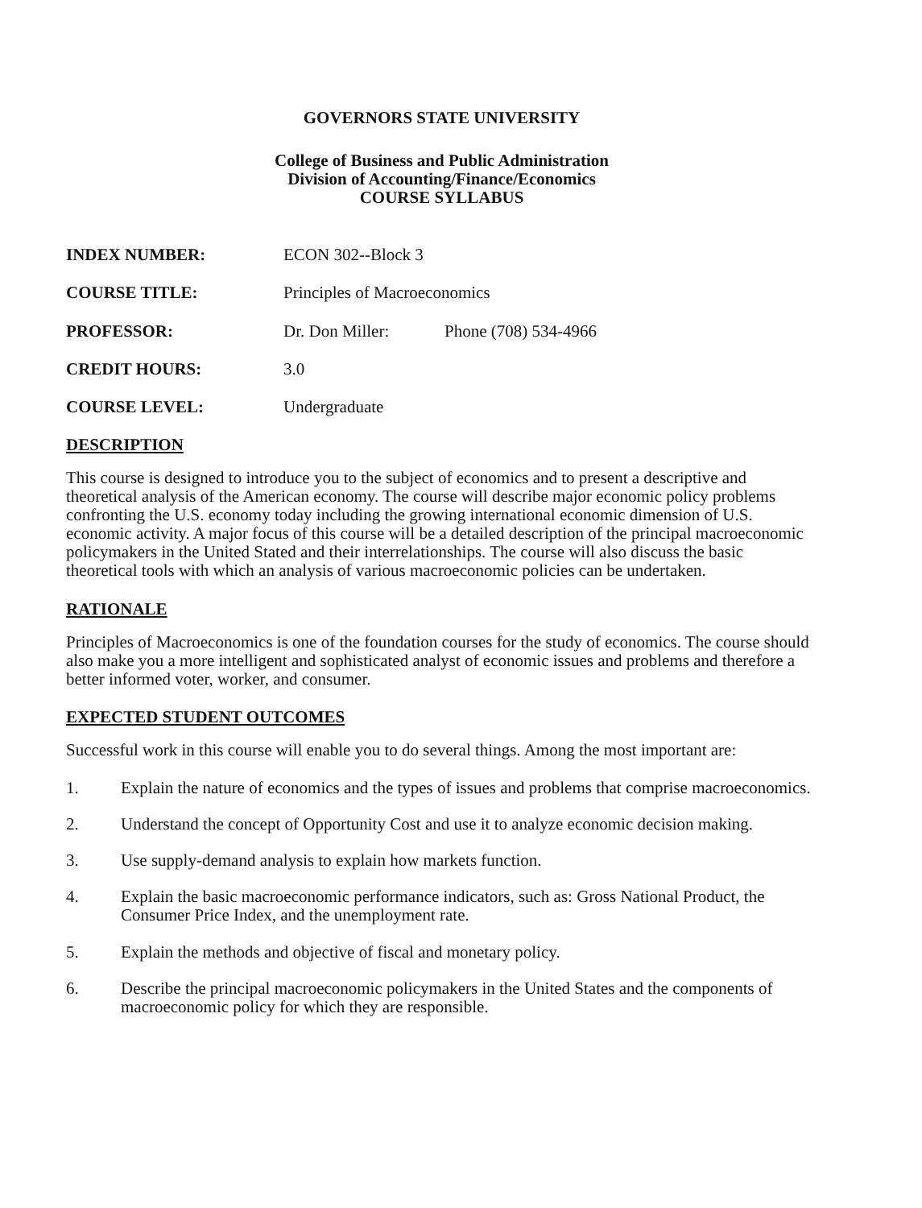GOVERNORS STATE UNIVERSITY
College of Business and Public Administration
Division of Accounting/Finance/Economics
COURSE SYLLABUS
INDEX NUMBER: ECON 302--Block 3
COURSE TITLE: Principles of Macroeconomics
PROFESSOR: Dr. Don Miller: Phone (708) 534-4966
CREDIT HOURS: 3.0
COURSE LEVEL: Undergraduate
DESCRIPTION
This course is designed to introduce you to the subject of economics and to present a descriptive and theoretical analysis of the American economy. The course will describe major economic policy problems confronting the U.S. economy today including the growing international economic dimension of U.S. economic activity. A major focus of this course will be a detailed description of the principal macroeconomic policymakers in the United Stated and their interrelationships. The course will also discuss the basic theoretical tools with which an analysis of various macroeconomic policies can be undertaken.
RATIONALE
Principles of Macroeconomics is one of the foundation courses for the study of economics. The course should also make you a more intelligent and sophisticated analyst of economic issues and problems and therefore a better informed voter, worker, and consumer.
EXPECTED STUDENT OUTCOMES
Successful work in this course will enable you to do several things. Among the most important are:
1. Explain the nature of economics and the types of issues and problems that comprise macroeconomics.
2. Understand the concept of Opportunity Cost and use it to analyze economic decision making.
3. Use supply-demand analysis to explain how markets function.
4. Explain the basic macroeconomic performance indicators, such as: Gross National Product, the Consumer Price Index, and the unemployment rate.
5. Explain the methods and objective of fiscal and monetary policy.
6. Describe the principal macroeconomic policymakers in the United States and the components of macroeconomic policy for which they are responsible.